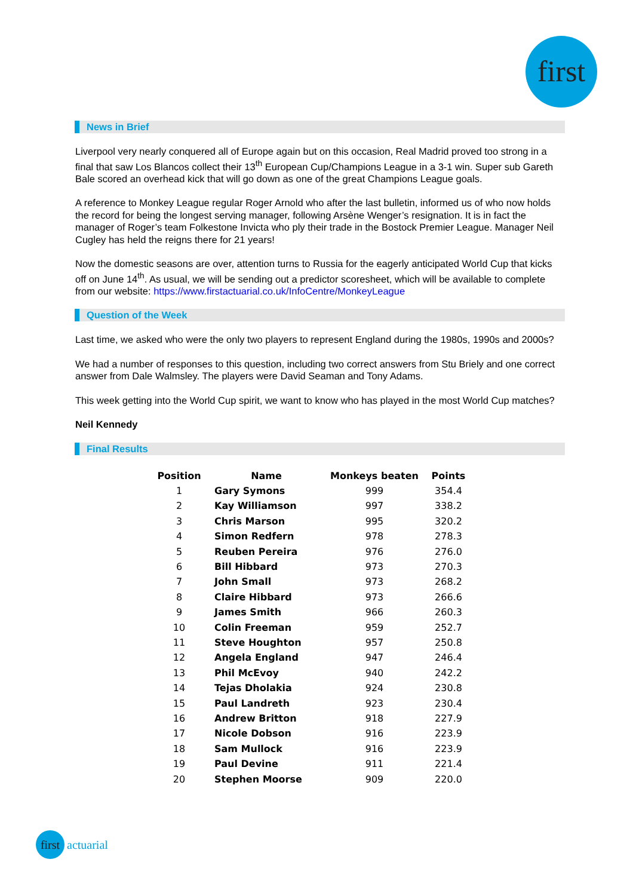first
News in Brief
Liverpool very nearly conquered all of Europe again but on this occasion, Real Madrid proved too strong in a final that saw Los Blancos collect their 13<sup>th</sup> European Cup/Champions League in a 3-1 win. Super sub Gareth Bale scored an overhead kick that will go down as one of the great Champions League goals.
A reference to Monkey League regular Roger Arnold who after the last bulletin, informed us of who now holds the record for being the longest serving manager, following Arsène Wenger’s resignation. It is in fact the manager of Roger’s team Folkestone Invicta who ply their trade in the Bostock Premier League. Manager Neil Cugley has held the reigns there for 21 years!
Now the domestic seasons are over, attention turns to Russia for the eagerly anticipated World Cup that kicks off on June 14<sup>th</sup>. As usual, we will be sending out a predictor scoresheet, which will be available to complete from our website: https://www.firstactuarial.co.uk/InfoCentre/MonkeyLeague
Question of the Week
Last time, we asked who were the only two players to represent England during the 1980s, 1990s and 2000s?
We had a number of responses to this question, including two correct answers from Stu Briely and one correct answer from Dale Walmsley. The players were David Seaman and Tony Adams.
This week getting into the World Cup spirit, we want to know who has played in the most World Cup matches?
Neil Kennedy
Final Results
| Position | Name | Monkeys beaten | Points |
| --- | --- | --- | --- |
| 1 | Gary Symons | 999 | 354.4 |
| 2 | Kay Williamson | 997 | 338.2 |
| 3 | Chris Marson | 995 | 320.2 |
| 4 | Simon Redfern | 978 | 278.3 |
| 5 | Reuben Pereira | 976 | 276.0 |
| 6 | Bill Hibbard | 973 | 270.3 |
| 7 | John Small | 973 | 268.2 |
| 8 | Claire Hibbard | 973 | 266.6 |
| 9 | James Smith | 966 | 260.3 |
| 10 | Colin Freeman | 959 | 252.7 |
| 11 | Steve Houghton | 957 | 250.8 |
| 12 | Angela England | 947 | 246.4 |
| 13 | Phil McEvoy | 940 | 242.2 |
| 14 | Tejas Dholakia | 924 | 230.8 |
| 15 | Paul Landreth | 923 | 230.4 |
| 16 | Andrew Britton | 918 | 227.9 |
| 17 | Nicole Dobson | 916 | 223.9 |
| 18 | Sam Mullock | 916 | 223.9 |
| 19 | Paul Devine | 911 | 221.4 |
| 20 | Stephen Moorse | 909 | 220.0 |
first actuarial